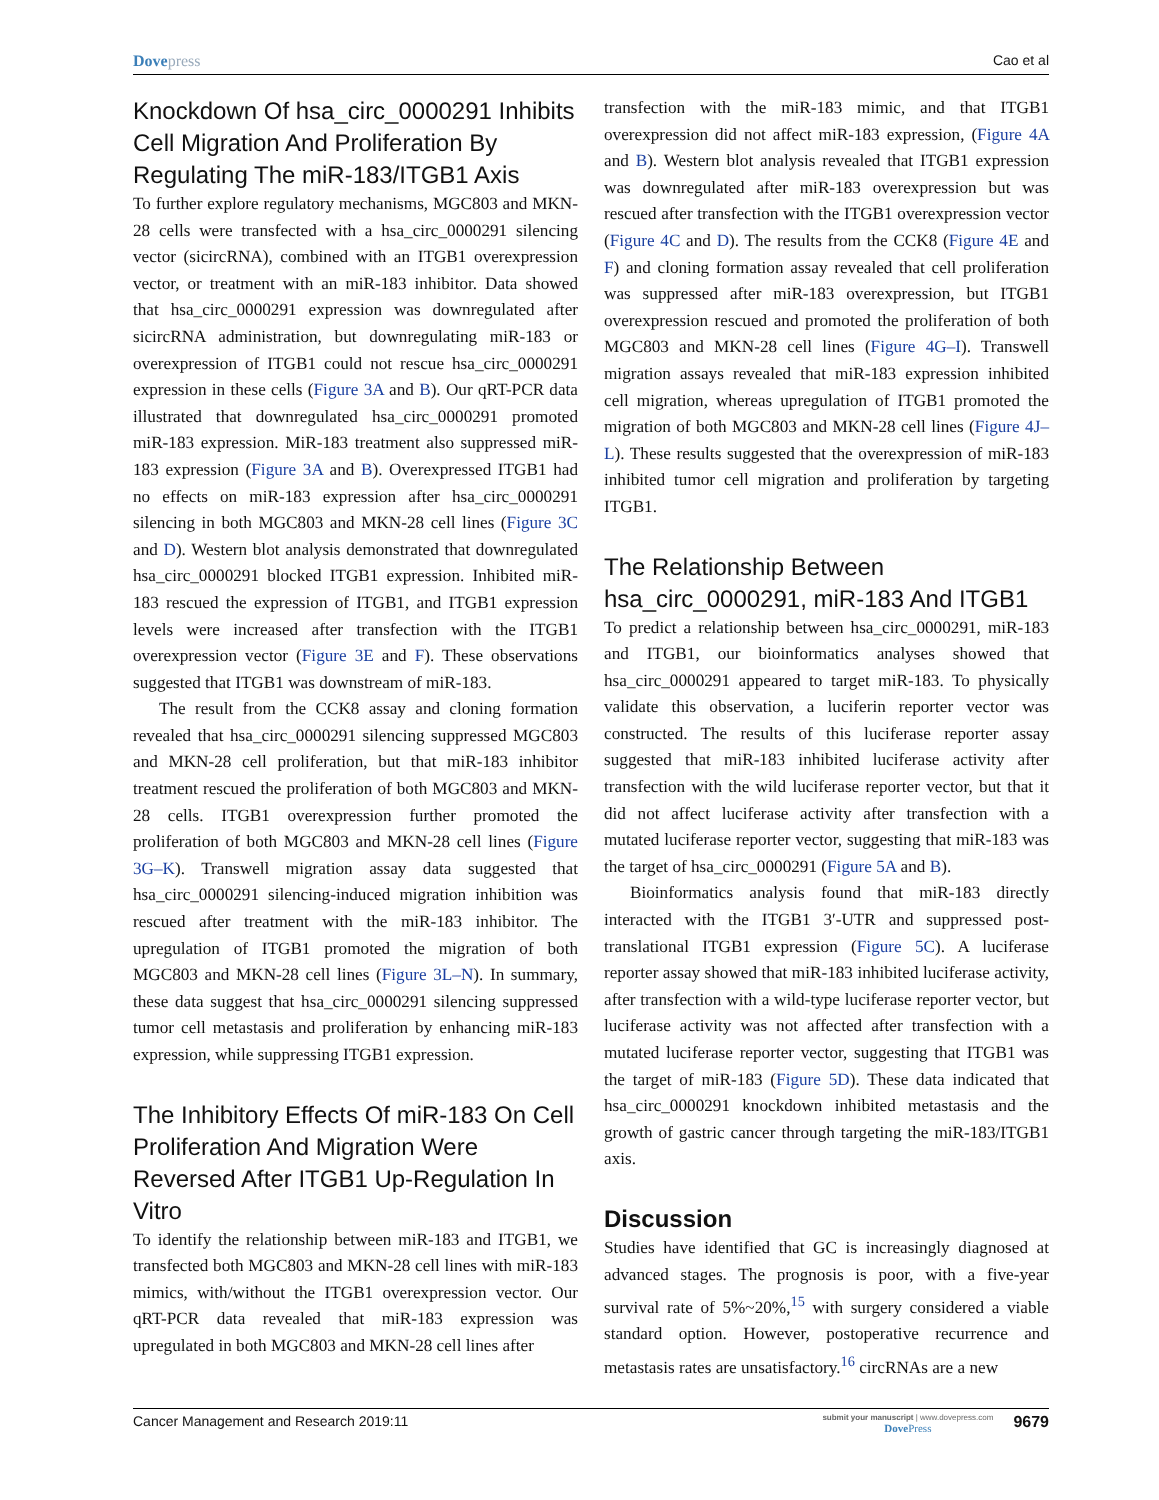Dovepress Cao et al
Knockdown Of hsa_circ_0000291 Inhibits Cell Migration And Proliferation By Regulating The miR-183/ITGB1 Axis
To further explore regulatory mechanisms, MGC803 and MKN-28 cells were transfected with a hsa_circ_0000291 silencing vector (sicircRNA), combined with an ITGB1 overexpression vector, or treatment with an miR-183 inhibitor. Data showed that hsa_circ_0000291 expression was downregulated after sicircRNA administration, but downregulating miR-183 or overexpression of ITGB1 could not rescue hsa_circ_0000291 expression in these cells (Figure 3A and B). Our qRT-PCR data illustrated that downregulated hsa_circ_0000291 promoted miR-183 expression. MiR-183 treatment also suppressed miR-183 expression (Figure 3A and B). Overexpressed ITGB1 had no effects on miR-183 expression after hsa_circ_0000291 silencing in both MGC803 and MKN-28 cell lines (Figure 3C and D). Western blot analysis demonstrated that downregulated hsa_circ_0000291 blocked ITGB1 expression. Inhibited miR-183 rescued the expression of ITGB1, and ITGB1 expression levels were increased after transfection with the ITGB1 overexpression vector (Figure 3E and F). These observations suggested that ITGB1 was downstream of miR-183.
The result from the CCK8 assay and cloning formation revealed that hsa_circ_0000291 silencing suppressed MGC803 and MKN-28 cell proliferation, but that miR-183 inhibitor treatment rescued the proliferation of both MGC803 and MKN-28 cells. ITGB1 overexpression further promoted the proliferation of both MGC803 and MKN-28 cell lines (Figure 3G–K). Transwell migration assay data suggested that hsa_circ_0000291 silencing-induced migration inhibition was rescued after treatment with the miR-183 inhibitor. The upregulation of ITGB1 promoted the migration of both MGC803 and MKN-28 cell lines (Figure 3L–N). In summary, these data suggest that hsa_circ_0000291 silencing suppressed tumor cell metastasis and proliferation by enhancing miR-183 expression, while suppressing ITGB1 expression.
The Inhibitory Effects Of miR-183 On Cell Proliferation And Migration Were Reversed After ITGB1 Up-Regulation In Vitro
To identify the relationship between miR-183 and ITGB1, we transfected both MGC803 and MKN-28 cell lines with miR-183 mimics, with/without the ITGB1 overexpression vector. Our qRT-PCR data revealed that miR-183 expression was upregulated in both MGC803 and MKN-28 cell lines after
transfection with the miR-183 mimic, and that ITGB1 overexpression did not affect miR-183 expression, (Figure 4A and B). Western blot analysis revealed that ITGB1 expression was downregulated after miR-183 overexpression but was rescued after transfection with the ITGB1 overexpression vector (Figure 4C and D). The results from the CCK8 (Figure 4E and F) and cloning formation assay revealed that cell proliferation was suppressed after miR-183 overexpression, but ITGB1 overexpression rescued and promoted the proliferation of both MGC803 and MKN-28 cell lines (Figure 4G–I). Transwell migration assays revealed that miR-183 expression inhibited cell migration, whereas upregulation of ITGB1 promoted the migration of both MGC803 and MKN-28 cell lines (Figure 4J– L). These results suggested that the overexpression of miR-183 inhibited tumor cell migration and proliferation by targeting ITGB1.
The Relationship Between hsa_circ_0000291, miR-183 And ITGB1
To predict a relationship between hsa_circ_0000291, miR-183 and ITGB1, our bioinformatics analyses showed that hsa_circ_0000291 appeared to target miR-183. To physically validate this observation, a luciferin reporter vector was constructed. The results of this luciferase reporter assay suggested that miR-183 inhibited luciferase activity after transfection with the wild luciferase reporter vector, but that it did not affect luciferase activity after transfection with a mutated luciferase reporter vector, suggesting that miR-183 was the target of hsa_circ_0000291 (Figure 5A and B).
Bioinformatics analysis found that miR-183 directly interacted with the ITGB1 3′-UTR and suppressed post-translational ITGB1 expression (Figure 5C). A luciferase reporter assay showed that miR-183 inhibited luciferase activity, after transfection with a wild-type luciferase reporter vector, but luciferase activity was not affected after transfection with a mutated luciferase reporter vector, suggesting that ITGB1 was the target of miR-183 (Figure 5D). These data indicated that hsa_circ_0000291 knockdown inhibited metastasis and the growth of gastric cancer through targeting the miR-183/ITGB1 axis.
Discussion
Studies have identified that GC is increasingly diagnosed at advanced stages. The prognosis is poor, with a five-year survival rate of 5%~20%,<sup>15</sup> with surgery considered a viable standard option. However, postoperative recurrence and metastasis rates are unsatisfactory.<sup>16</sup> circRNAs are a new
Cancer Management and Research 2019:11
submit your manuscript | www.dovepress.com
Dove Press
9679